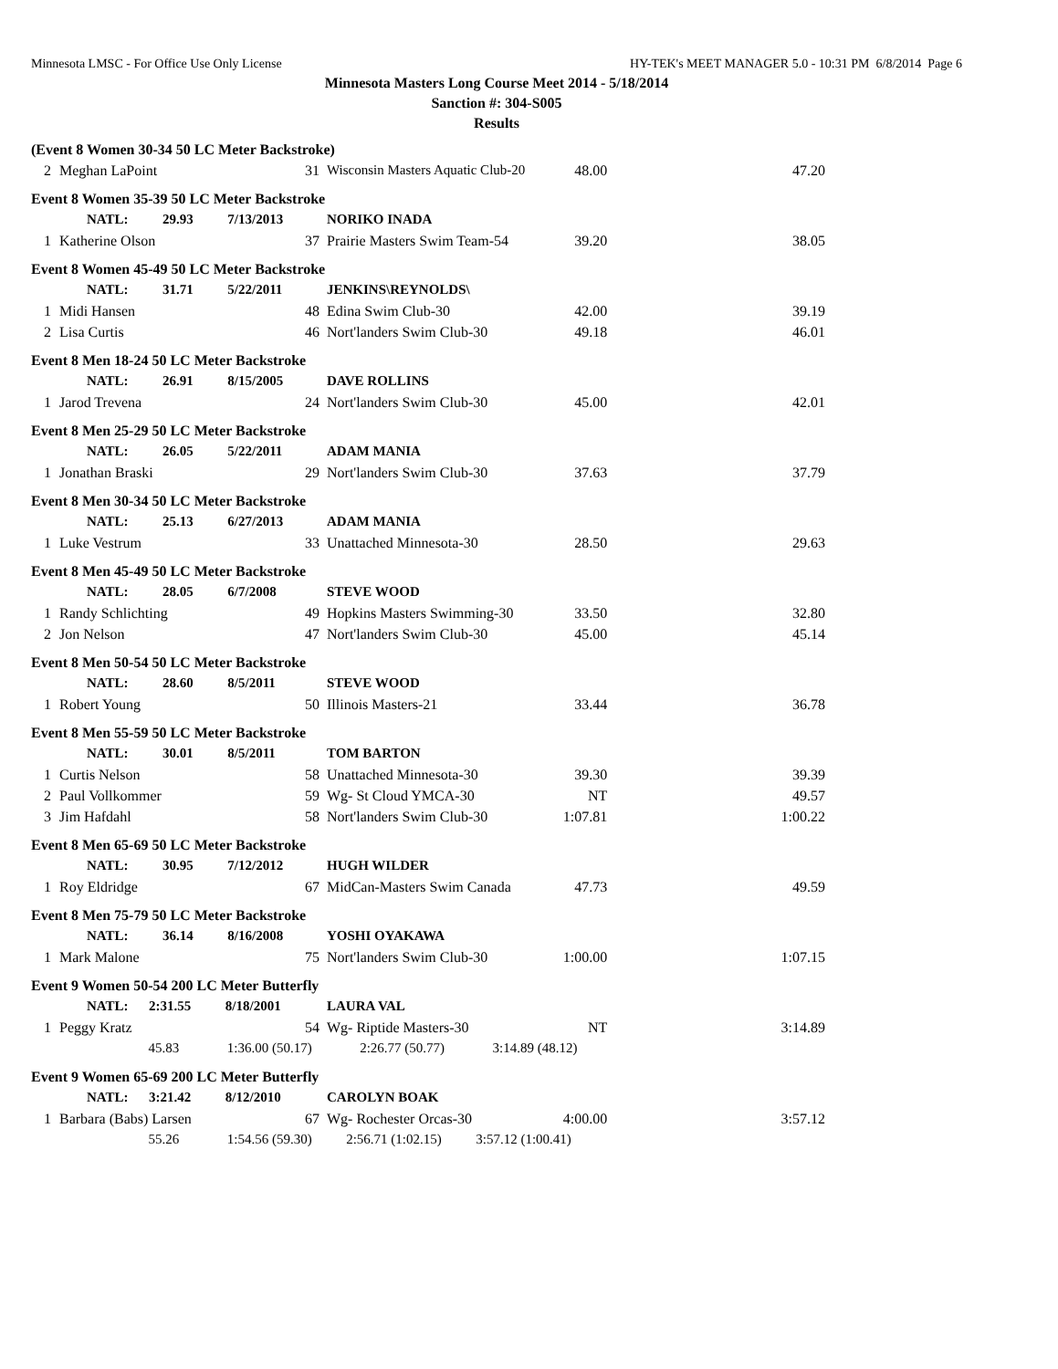Minnesota LMSC - For Office Use Only License HY-TEK's MEET MANAGER 5.0 - 10:31 PM 6/8/2014 Page 6
Minnesota Masters Long Course Meet 2014 - 5/18/2014
Sanction #: 304-S005
Results
| (Event 8 Women 30-34 50 LC Meter Backstroke) | | | | | |
| 2 | Meghan LaPoint | 31 | Wisconsin Masters Aquatic Club-20 | 48.00 | 47.20 |
| Event 8 Women 35-39 50 LC Meter Backstroke | | | | | |
| | NATL: 29.93 7/13/2013 | | NORIKO INADA | | |
| 1 | Katherine Olson | 37 | Prairie Masters Swim Team-54 | 39.20 | 38.05 |
| Event 8 Women 45-49 50 LC Meter Backstroke | | | | | |
| | NATL: 31.71 5/22/2011 | | JENKINS\REYNOLDS\ | | |
| 1 | Midi Hansen | 48 | Edina Swim Club-30 | 42.00 | 39.19 |
| 2 | Lisa Curtis | 46 | Nort'landers Swim Club-30 | 49.18 | 46.01 |
| Event 8 Men 18-24 50 LC Meter Backstroke | | | | | |
| | NATL: 26.91 8/15/2005 | | DAVE ROLLINS | | |
| 1 | Jarod Trevena | 24 | Nort'landers Swim Club-30 | 45.00 | 42.01 |
| Event 8 Men 25-29 50 LC Meter Backstroke | | | | | |
| | NATL: 26.05 5/22/2011 | | ADAM MANIA | | |
| 1 | Jonathan Braski | 29 | Nort'landers Swim Club-30 | 37.63 | 37.79 |
| Event 8 Men 30-34 50 LC Meter Backstroke | | | | | |
| | NATL: 25.13 6/27/2013 | | ADAM MANIA | | |
| 1 | Luke Vestrum | 33 | Unattached Minnesota-30 | 28.50 | 29.63 |
| Event 8 Men 45-49 50 LC Meter Backstroke | | | | | |
| | NATL: 28.05 6/7/2008 | | STEVE WOOD | | |
| 1 | Randy Schlichting | 49 | Hopkins Masters Swimming-30 | 33.50 | 32.80 |
| 2 | Jon Nelson | 47 | Nort'landers Swim Club-30 | 45.00 | 45.14 |
| Event 8 Men 50-54 50 LC Meter Backstroke | | | | | |
| | NATL: 28.60 8/5/2011 | | STEVE WOOD | | |
| 1 | Robert Young | 50 | Illinois Masters-21 | 33.44 | 36.78 |
| Event 8 Men 55-59 50 LC Meter Backstroke | | | | | |
| | NATL: 30.01 8/5/2011 | | TOM BARTON | | |
| 1 | Curtis Nelson | 58 | Unattached Minnesota-30 | 39.30 | 39.39 |
| 2 | Paul Vollkommer | 59 | Wg- St Cloud YMCA-30 | NT | 49.57 |
| 3 | Jim Hafdahl | 58 | Nort'landers Swim Club-30 | 1:07.81 | 1:00.22 |
| Event 8 Men 65-69 50 LC Meter Backstroke | | | | | |
| | NATL: 30.95 7/12/2012 | | HUGH WILDER | | |
| 1 | Roy Eldridge | 67 | MidCan-Masters Swim Canada | 47.73 | 49.59 |
| Event 8 Men 75-79 50 LC Meter Backstroke | | | | | |
| | NATL: 36.14 8/16/2008 | | YOSHI OYAKAWA | | |
| 1 | Mark Malone | 75 | Nort'landers Swim Club-30 | 1:00.00 | 1:07.15 |
| Event 9 Women 50-54 200 LC Meter Butterfly | | | | | |
| | NATL: 2:31.55 8/18/2001 | | LAURA VAL | | |
| 1 | Peggy Kratz | 54 | Wg- Riptide Masters-30 | NT | 3:14.89 |
| | 45.83 1:36.00 (50.17) 2:26.77 (50.77) 3:14.89 (48.12) | | | | |
| Event 9 Women 65-69 200 LC Meter Butterfly | | | | | |
| | NATL: 3:21.42 8/12/2010 | | CAROLYN BOAK | | |
| 1 | Barbara (Babs) Larsen | 67 | Wg- Rochester Orcas-30 | 4:00.00 | 3:57.12 |
| | 55.26 1:54.56 (59.30) 2:56.71 (1:02.15) 3:57.12 (1:00.41) | | | | |